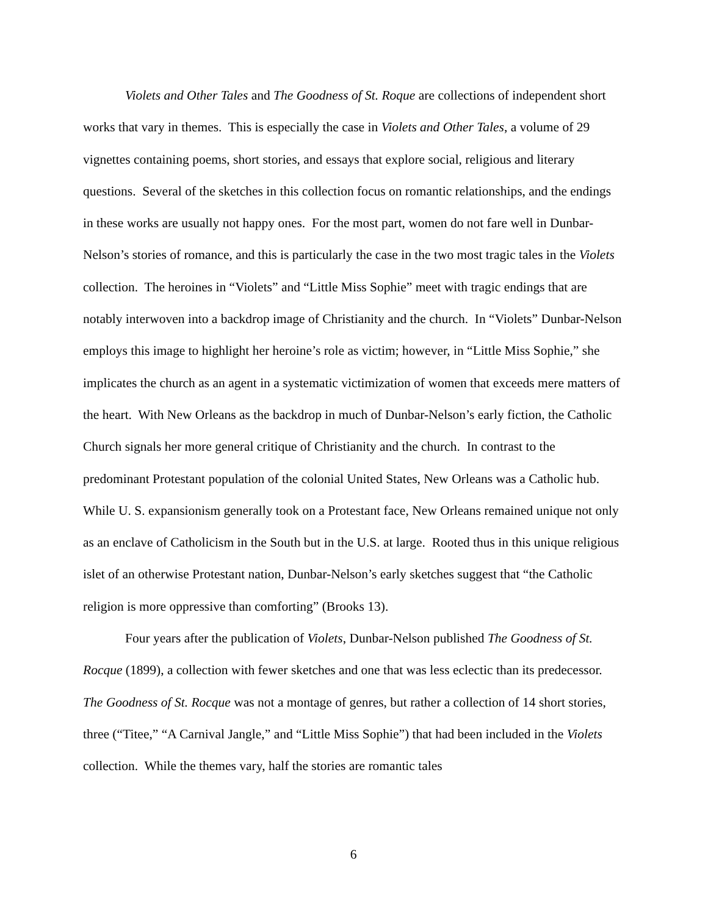Violets and Other Tales and The Goodness of St. Roque are collections of independent short works that vary in themes. This is especially the case in Violets and Other Tales, a volume of 29 vignettes containing poems, short stories, and essays that explore social, religious and literary questions. Several of the sketches in this collection focus on romantic relationships, and the endings in these works are usually not happy ones. For the most part, women do not fare well in Dunbar-Nelson’s stories of romance, and this is particularly the case in the two most tragic tales in the Violets collection. The heroines in “Violets” and “Little Miss Sophie” meet with tragic endings that are notably interwoven into a backdrop image of Christianity and the church. In “Violets” Dunbar-Nelson employs this image to highlight her heroine’s role as victim; however, in “Little Miss Sophie,” she implicates the church as an agent in a systematic victimization of women that exceeds mere matters of the heart. With New Orleans as the backdrop in much of Dunbar-Nelson’s early fiction, the Catholic Church signals her more general critique of Christianity and the church. In contrast to the predominant Protestant population of the colonial United States, New Orleans was a Catholic hub. While U. S. expansionism generally took on a Protestant face, New Orleans remained unique not only as an enclave of Catholicism in the South but in the U.S. at large. Rooted thus in this unique religious islet of an otherwise Protestant nation, Dunbar-Nelson’s early sketches suggest that “the Catholic religion is more oppressive than comforting” (Brooks 13).
Four years after the publication of Violets, Dunbar-Nelson published The Goodness of St. Rocque (1899), a collection with fewer sketches and one that was less eclectic than its predecessor. The Goodness of St. Rocque was not a montage of genres, but rather a collection of 14 short stories, three (“Titee,” “A Carnival Jangle,” and “Little Miss Sophie”) that had been included in the Violets collection. While the themes vary, half the stories are romantic tales
6